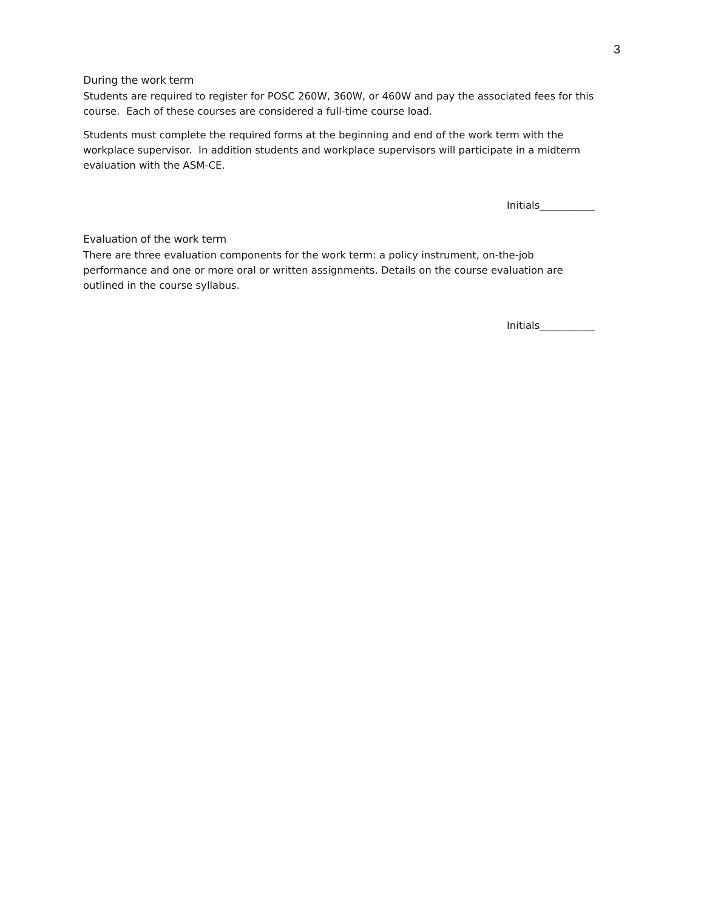3
During the work term
Students are required to register for POSC 260W, 360W, or 460W and pay the associated fees for this course. Each of these courses are considered a full-time course load.
Students must complete the required forms at the beginning and end of the work term with the workplace supervisor. In addition students and workplace supervisors will participate in a midterm evaluation with the ASM-CE.
Initials___________
Evaluation of the work term
There are three evaluation components for the work term: a policy instrument, on-the-job performance and one or more oral or written assignments. Details on the course evaluation are outlined in the course syllabus.
Initials___________